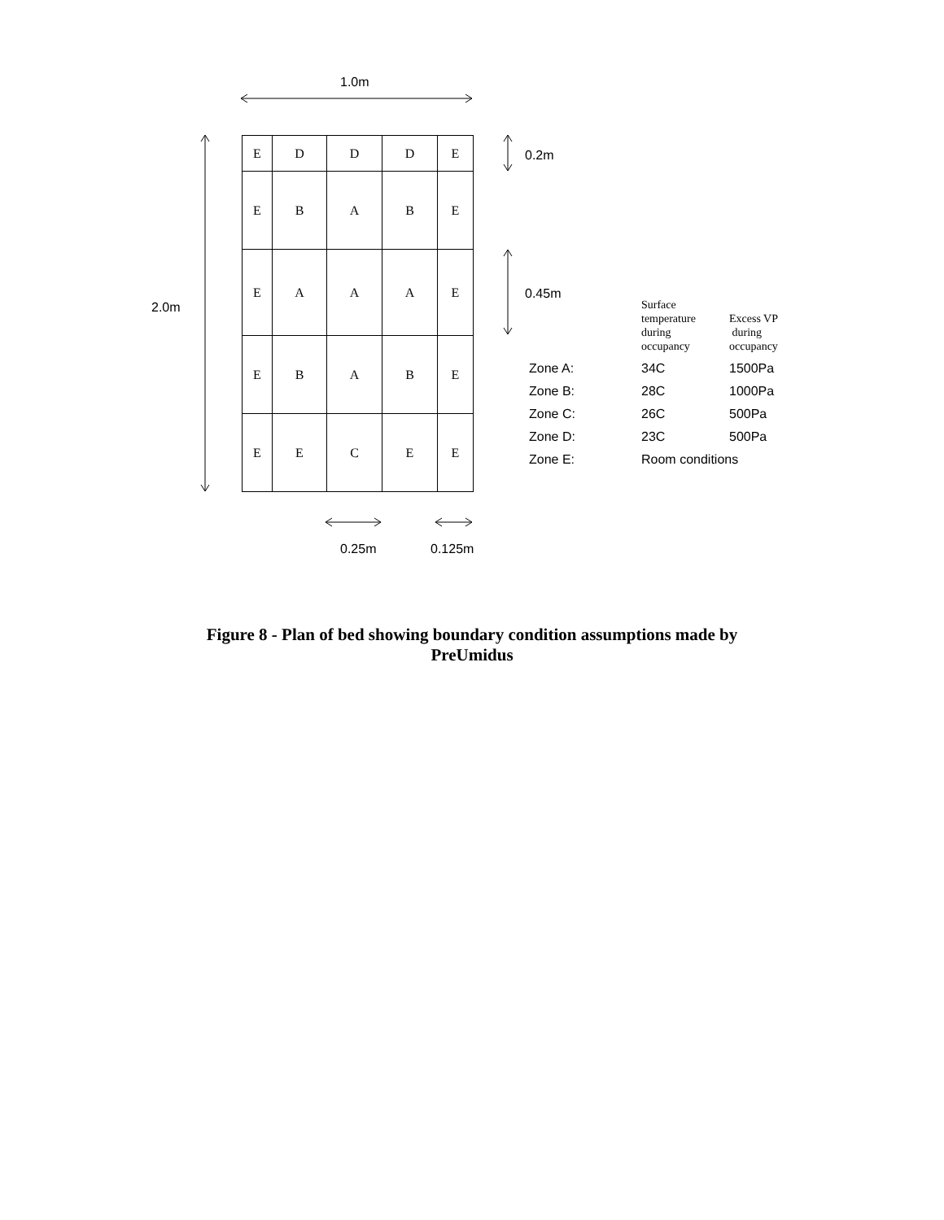1.0m
2.0m
0.2m
0.45m
| E | D | D | D | E |
| E | B | A | B | E |
| E | A | A | A | E |
| E | B | A | B | E |
| E | E | C | E | E |
| | Surface temperature during occupancy | Excess VP during occupancy |
| Zone A: | 34C | 1500Pa |
| Zone B: | 28C | 1000Pa |
| Zone C: | 26C | 500Pa |
| Zone D: | 23C | 500Pa |
| Zone E: | Room conditions | |
0.25m 0.125m
Figure 8 - Plan of bed showing boundary condition assumptions made by PreUmidus